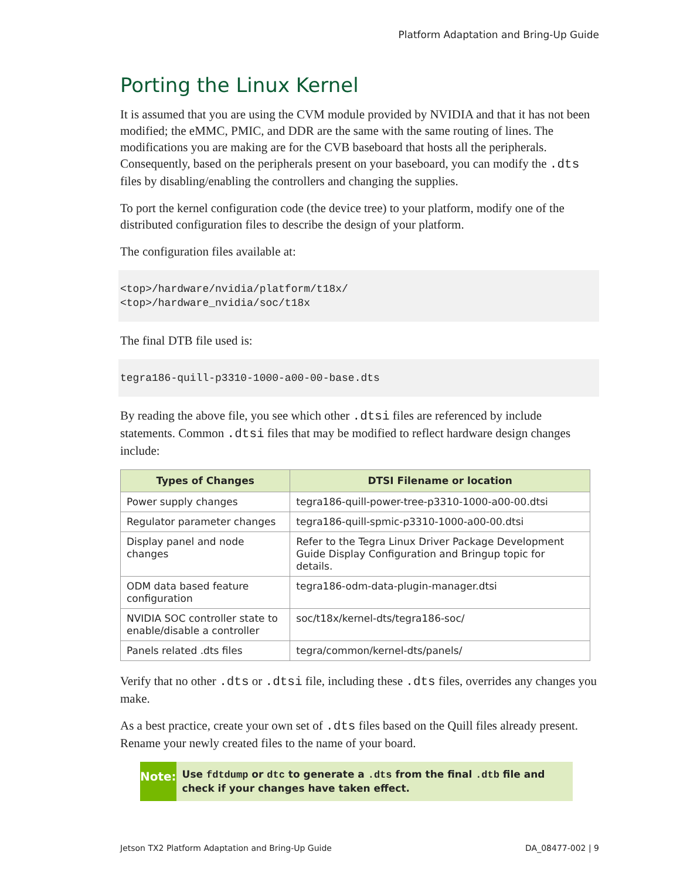Platform Adaptation and Bring-Up Guide
Porting the Linux Kernel
It is assumed that you are using the CVM module provided by NVIDIA and that it has not been modified; the eMMC, PMIC, and DDR are the same with the same routing of lines. The modifications you are making are for the CVB baseboard that hosts all the peripherals. Consequently, based on the peripherals present on your baseboard, you can modify the .dts files by disabling/enabling the controllers and changing the supplies.
To port the kernel configuration code (the device tree) to your platform, modify one of the distributed configuration files to describe the design of your platform.
The configuration files available at:
<top>/hardware/nvidia/platform/t18x/
<top>/hardware_nvidia/soc/t18x
The final DTB file used is:
tegra186-quill-p3310-1000-a00-00-base.dts
By reading the above file, you see which other .dtsi files are referenced by include statements. Common .dtsi files that may be modified to reflect hardware design changes include:
| Types of Changes | DTSI Filename or location |
| --- | --- |
| Power supply changes | tegra186-quill-power-tree-p3310-1000-a00-00.dtsi |
| Regulator parameter changes | tegra186-quill-spmic-p3310-1000-a00-00.dtsi |
| Display panel and node changes | Refer to the Tegra Linux Driver Package Development Guide Display Configuration and Bringup topic for details. |
| ODM data based feature configuration | tegra186-odm-data-plugin-manager.dtsi |
| NVIDIA SOC controller state to enable/disable a controller | soc/t18x/kernel-dts/tegra186-soc/ |
| Panels related .dts files | tegra/common/kernel-dts/panels/ |
Verify that no other .dts or .dtsi file, including these .dts files, overrides any changes you make.
As a best practice, create your own set of .dts files based on the Quill files already present. Rename your newly created files to the name of your board.
Note:
Use fdtdump or dtc to generate a .dts from the final .dtb file and check if your changes have taken effect.
Jetson TX2 Platform Adaptation and Bring-Up Guide DA_08477-002 | 9